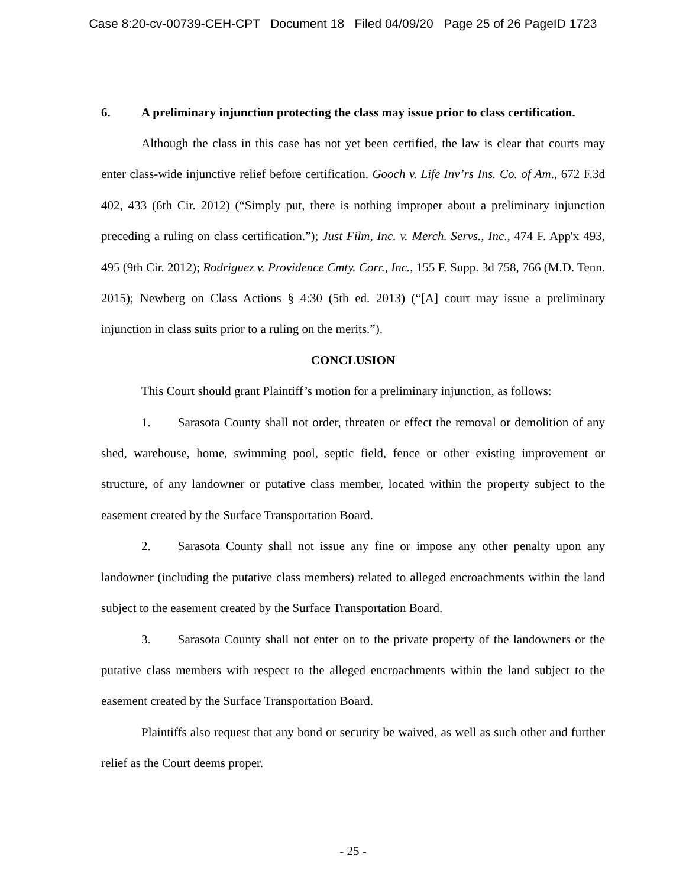Case 8:20-cv-00739-CEH-CPT Document 18 Filed 04/09/20 Page 25 of 26 PageID 1723
6. A preliminary injunction protecting the class may issue prior to class certification.
Although the class in this case has not yet been certified, the law is clear that courts may enter class-wide injunctive relief before certification. Gooch v. Life Inv’rs Ins. Co. of Am., 672 F.3d 402, 433 (6th Cir. 2012) (“Simply put, there is nothing improper about a preliminary injunction preceding a ruling on class certification.”); Just Film, Inc. v. Merch. Servs., Inc., 474 F. App'x 493, 495 (9th Cir. 2012); Rodriguez v. Providence Cmty. Corr., Inc., 155 F. Supp. 3d 758, 766 (M.D. Tenn. 2015); Newberg on Class Actions § 4:30 (5th ed. 2013) (“[A] court may issue a preliminary injunction in class suits prior to a ruling on the merits.”).
CONCLUSION
This Court should grant Plaintiff’s motion for a preliminary injunction, as follows:
1. Sarasota County shall not order, threaten or effect the removal or demolition of any shed, warehouse, home, swimming pool, septic field, fence or other existing improvement or structure, of any landowner or putative class member, located within the property subject to the easement created by the Surface Transportation Board.
2. Sarasota County shall not issue any fine or impose any other penalty upon any landowner (including the putative class members) related to alleged encroachments within the land subject to the easement created by the Surface Transportation Board.
3. Sarasota County shall not enter on to the private property of the landowners or the putative class members with respect to the alleged encroachments within the land subject to the easement created by the Surface Transportation Board.
Plaintiffs also request that any bond or security be waived, as well as such other and further relief as the Court deems proper.
- 25 -